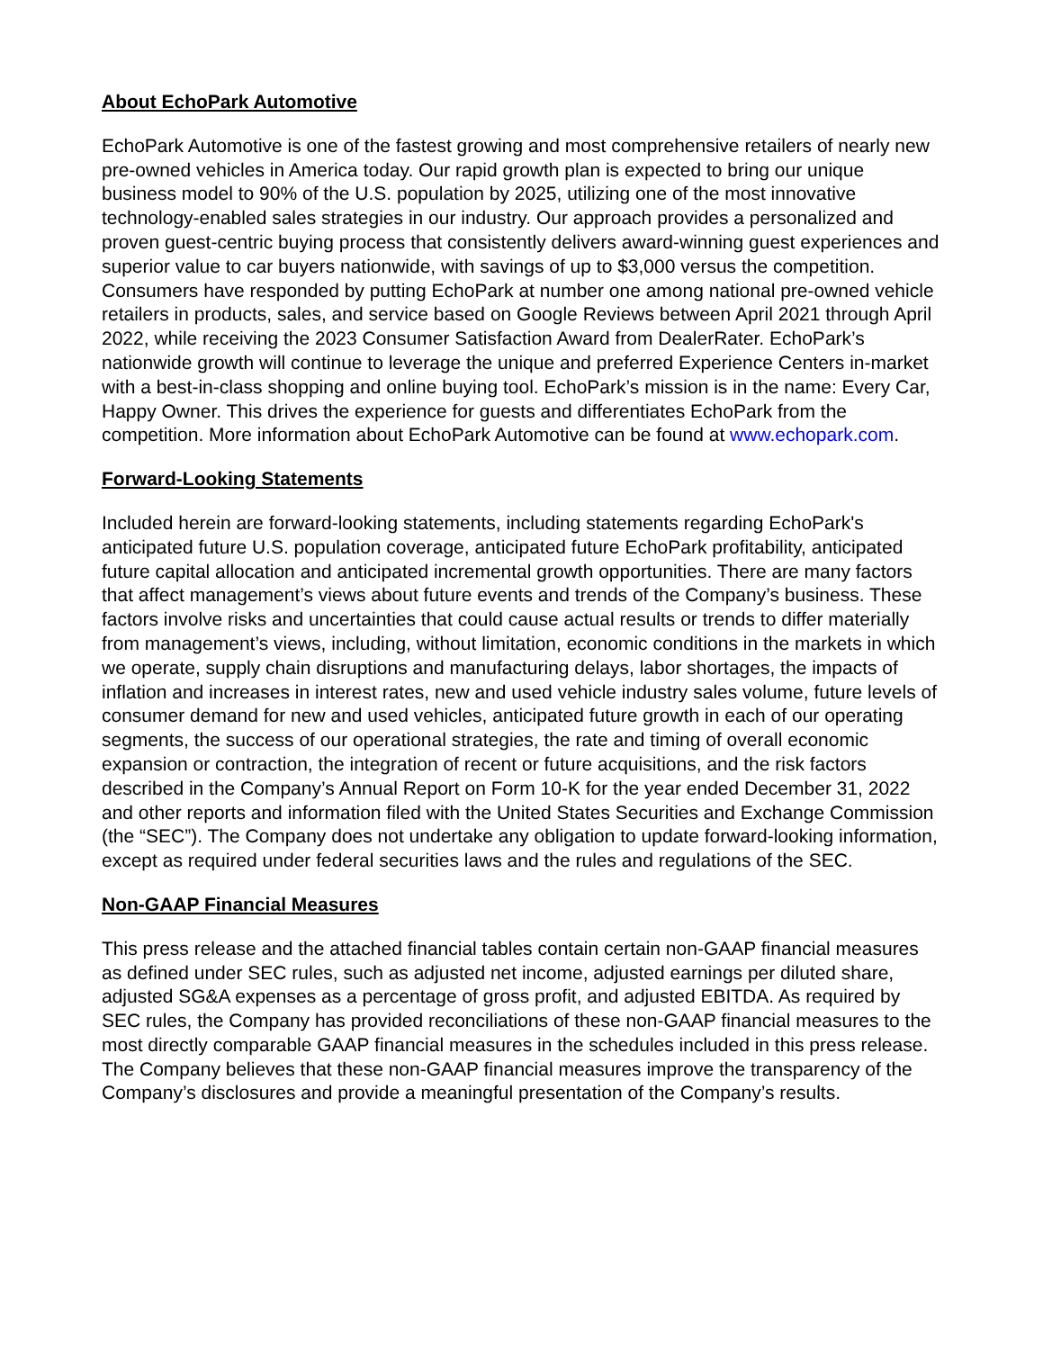About EchoPark Automotive
EchoPark Automotive is one of the fastest growing and most comprehensive retailers of nearly new pre-owned vehicles in America today. Our rapid growth plan is expected to bring our unique business model to 90% of the U.S. population by 2025, utilizing one of the most innovative technology-enabled sales strategies in our industry. Our approach provides a personalized and proven guest-centric buying process that consistently delivers award-winning guest experiences and superior value to car buyers nationwide, with savings of up to $3,000 versus the competition. Consumers have responded by putting EchoPark at number one among national pre-owned vehicle retailers in products, sales, and service based on Google Reviews between April 2021 through April 2022, while receiving the 2023 Consumer Satisfaction Award from DealerRater. EchoPark’s nationwide growth will continue to leverage the unique and preferred Experience Centers in-market with a best-in-class shopping and online buying tool. EchoPark’s mission is in the name: Every Car, Happy Owner. This drives the experience for guests and differentiates EchoPark from the competition. More information about EchoPark Automotive can be found at www.echopark.com.
Forward-Looking Statements
Included herein are forward-looking statements, including statements regarding EchoPark's anticipated future U.S. population coverage, anticipated future EchoPark profitability, anticipated future capital allocation and anticipated incremental growth opportunities. There are many factors that affect management’s views about future events and trends of the Company’s business. These factors involve risks and uncertainties that could cause actual results or trends to differ materially from management’s views, including, without limitation, economic conditions in the markets in which we operate, supply chain disruptions and manufacturing delays, labor shortages, the impacts of inflation and increases in interest rates, new and used vehicle industry sales volume, future levels of consumer demand for new and used vehicles, anticipated future growth in each of our operating segments, the success of our operational strategies, the rate and timing of overall economic expansion or contraction, the integration of recent or future acquisitions, and the risk factors described in the Company’s Annual Report on Form 10-K for the year ended December 31, 2022 and other reports and information filed with the United States Securities and Exchange Commission (the “SEC”). The Company does not undertake any obligation to update forward-looking information, except as required under federal securities laws and the rules and regulations of the SEC.
Non-GAAP Financial Measures
This press release and the attached financial tables contain certain non-GAAP financial measures as defined under SEC rules, such as adjusted net income, adjusted earnings per diluted share, adjusted SG&A expenses as a percentage of gross profit, and adjusted EBITDA. As required by SEC rules, the Company has provided reconciliations of these non-GAAP financial measures to the most directly comparable GAAP financial measures in the schedules included in this press release. The Company believes that these non-GAAP financial measures improve the transparency of the Company’s disclosures and provide a meaningful presentation of the Company’s results.